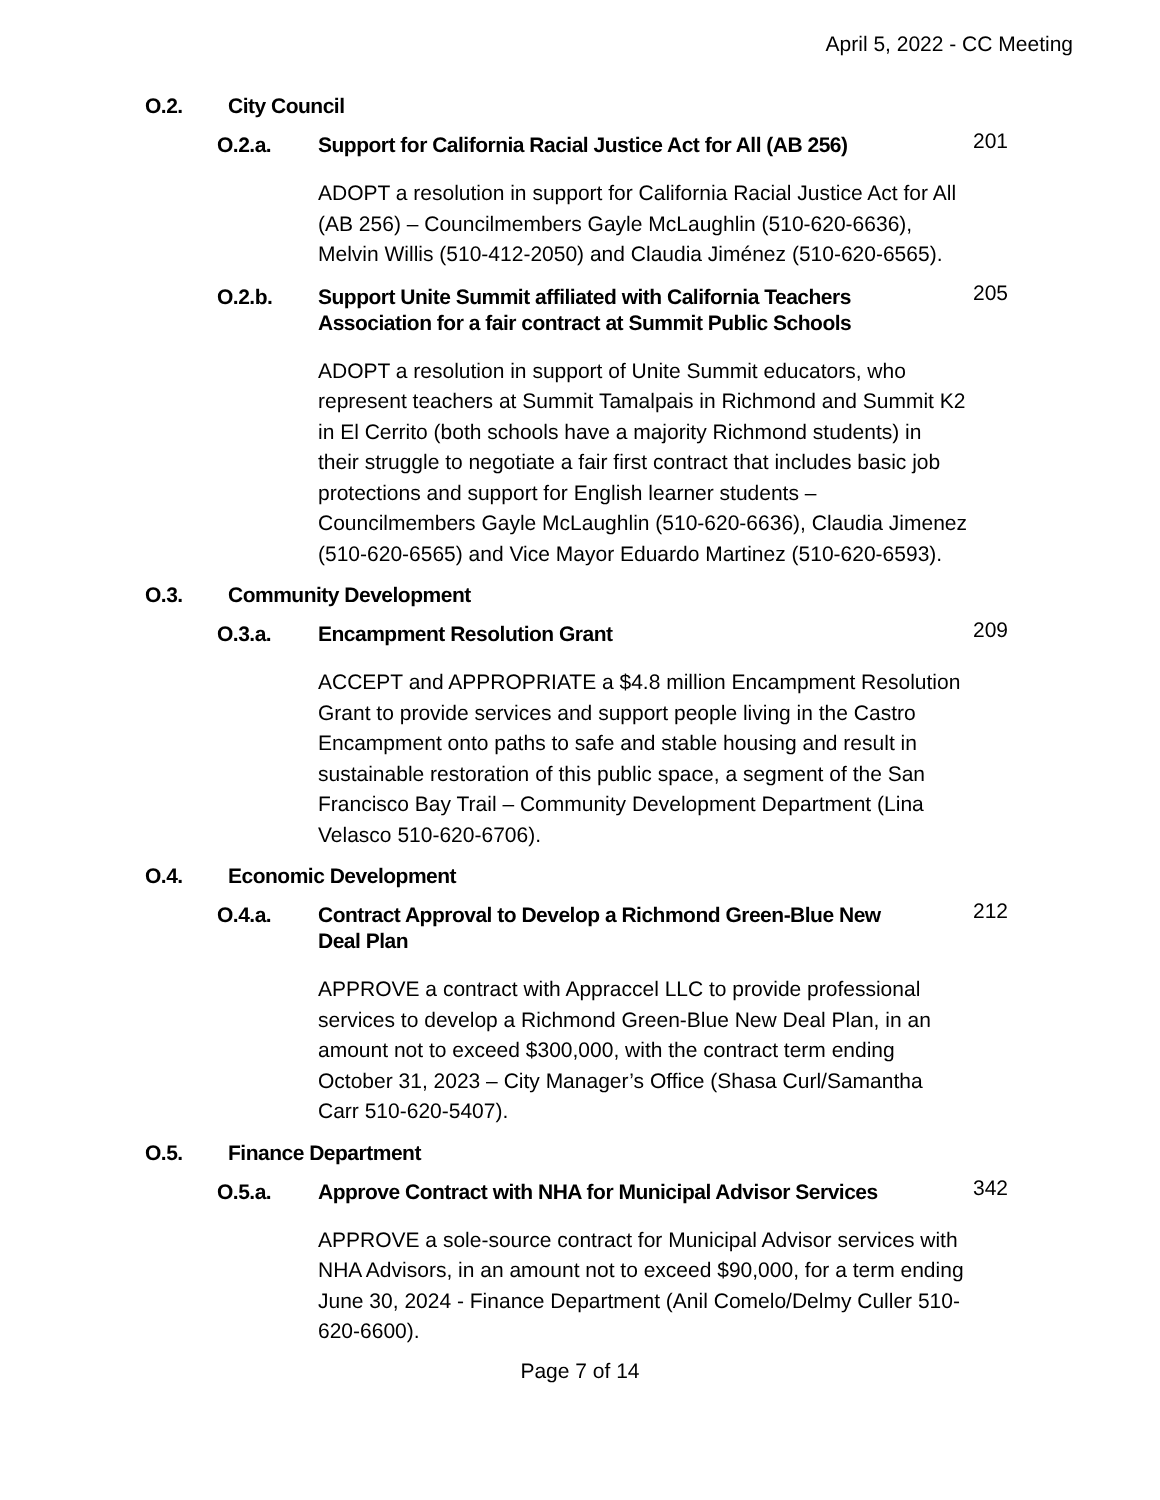April 5, 2022 - CC Meeting
O.2. City Council
O.2.a. Support for California Racial Justice Act for All (AB 256) 201
ADOPT a resolution in support for California Racial Justice Act for All (AB 256) – Councilmembers Gayle McLaughlin (510-620-6636), Melvin Willis (510-412-2050) and Claudia Jiménez (510-620-6565).
O.2.b. Support Unite Summit affiliated with California Teachers Association for a fair contract at Summit Public Schools 205
ADOPT a resolution in support of Unite Summit educators, who represent teachers at Summit Tamalpais in Richmond and Summit K2 in El Cerrito (both schools have a majority Richmond students) in their struggle to negotiate a fair first contract that includes basic job protections and support for English learner students – Councilmembers Gayle McLaughlin (510-620-6636), Claudia Jimenez (510-620-6565) and Vice Mayor Eduardo Martinez (510-620-6593).
O.3. Community Development
O.3.a. Encampment Resolution Grant 209
ACCEPT and APPROPRIATE a $4.8 million Encampment Resolution Grant to provide services and support people living in the Castro Encampment onto paths to safe and stable housing and result in sustainable restoration of this public space, a segment of the San Francisco Bay Trail – Community Development Department (Lina Velasco 510-620-6706).
O.4. Economic Development
O.4.a. Contract Approval to Develop a Richmond Green-Blue New Deal Plan 212
APPROVE a contract with Appraccel LLC to provide professional services to develop a Richmond Green-Blue New Deal Plan, in an amount not to exceed $300,000, with the contract term ending October 31, 2023 – City Manager’s Office (Shasa Curl/Samantha Carr 510-620-5407).
O.5. Finance Department
O.5.a. Approve Contract with NHA for Municipal Advisor Services 342
APPROVE a sole-source contract for Municipal Advisor services with NHA Advisors, in an amount not to exceed $90,000, for a term ending June 30, 2024 - Finance Department (Anil Comelo/Delmy Culler 510-620-6600).
Page 7 of 14